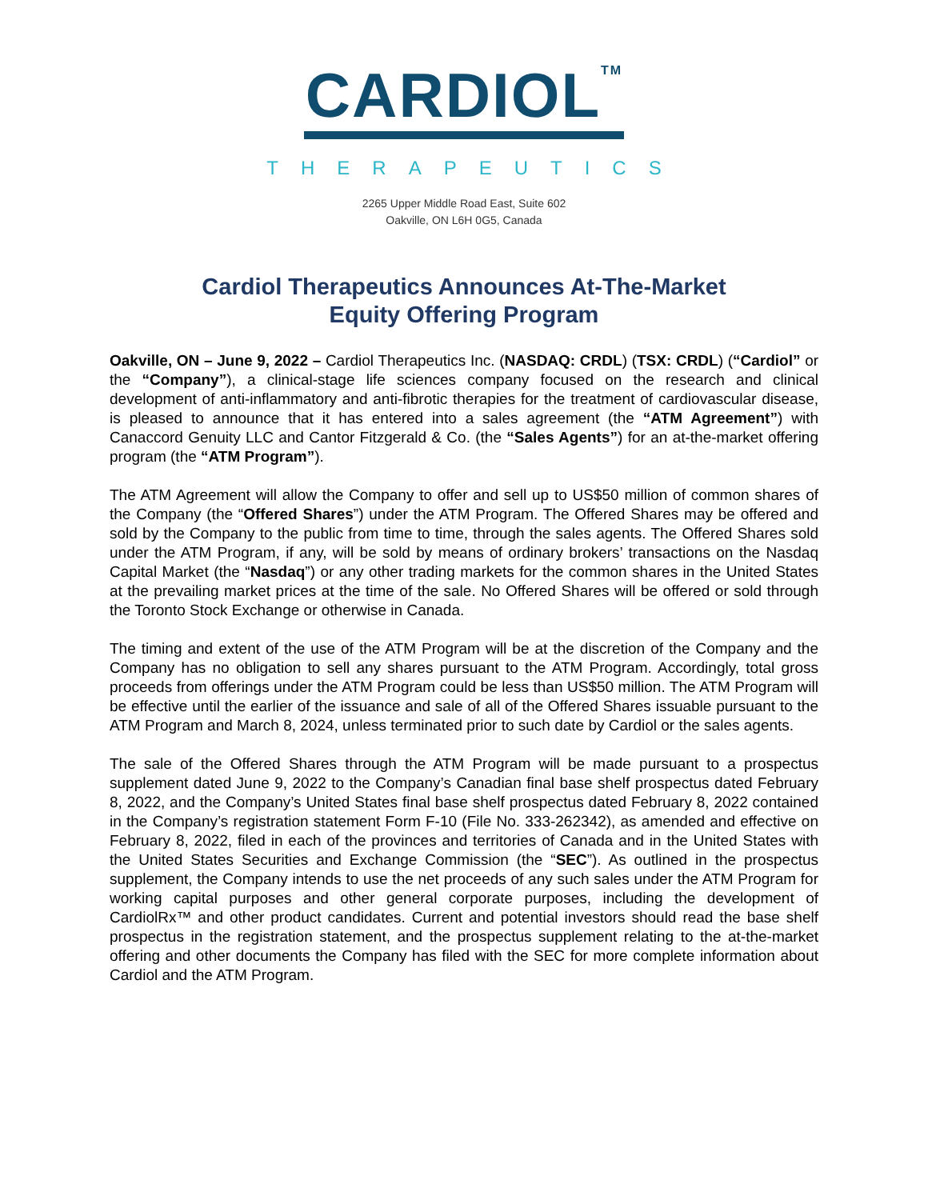CARDIOL<sup>TM</sup>
THERAPEUTICS
2265 Upper Middle Road East, Suite 602
Oakville, ON L6H 0G5, Canada
Cardiol Therapeutics Announces At-The-Market
Equity Offering Program
Oakville, ON – June 9, 2022 – Cardiol Therapeutics Inc. (NASDAQ: CRDL) (TSX: CRDL) (“Cardiol” or the “Company”), a clinical-stage life sciences company focused on the research and clinical development of anti-inflammatory and anti-fibrotic therapies for the treatment of cardiovascular disease, is pleased to announce that it has entered into a sales agreement (the “ATM Agreement”) with Canaccord Genuity LLC and Cantor Fitzgerald & Co. (the “Sales Agents”) for an at-the-market offering program (the “ATM Program”).
The ATM Agreement will allow the Company to offer and sell up to US$50 million of common shares of the Company (the “Offered Shares”) under the ATM Program. The Offered Shares may be offered and sold by the Company to the public from time to time, through the sales agents. The Offered Shares sold under the ATM Program, if any, will be sold by means of ordinary brokers’ transactions on the Nasdaq Capital Market (the “Nasdaq”) or any other trading markets for the common shares in the United States at the prevailing market prices at the time of the sale. No Offered Shares will be offered or sold through the Toronto Stock Exchange or otherwise in Canada.
The timing and extent of the use of the ATM Program will be at the discretion of the Company and the Company has no obligation to sell any shares pursuant to the ATM Program. Accordingly, total gross proceeds from offerings under the ATM Program could be less than US$50 million. The ATM Program will be effective until the earlier of the issuance and sale of all of the Offered Shares issuable pursuant to the ATM Program and March 8, 2024, unless terminated prior to such date by Cardiol or the sales agents.
The sale of the Offered Shares through the ATM Program will be made pursuant to a prospectus supplement dated June 9, 2022 to the Company’s Canadian final base shelf prospectus dated February 8, 2022, and the Company’s United States final base shelf prospectus dated February 8, 2022 contained in the Company’s registration statement Form F-10 (File No. 333-262342), as amended and effective on February 8, 2022, filed in each of the provinces and territories of Canada and in the United States with the United States Securities and Exchange Commission (the “SEC”). As outlined in the prospectus supplement, the Company intends to use the net proceeds of any such sales under the ATM Program for working capital purposes and other general corporate purposes, including the development of CardiolRx™ and other product candidates. Current and potential investors should read the base shelf prospectus in the registration statement, and the prospectus supplement relating to the at-the-market offering and other documents the Company has filed with the SEC for more complete information about Cardiol and the ATM Program.